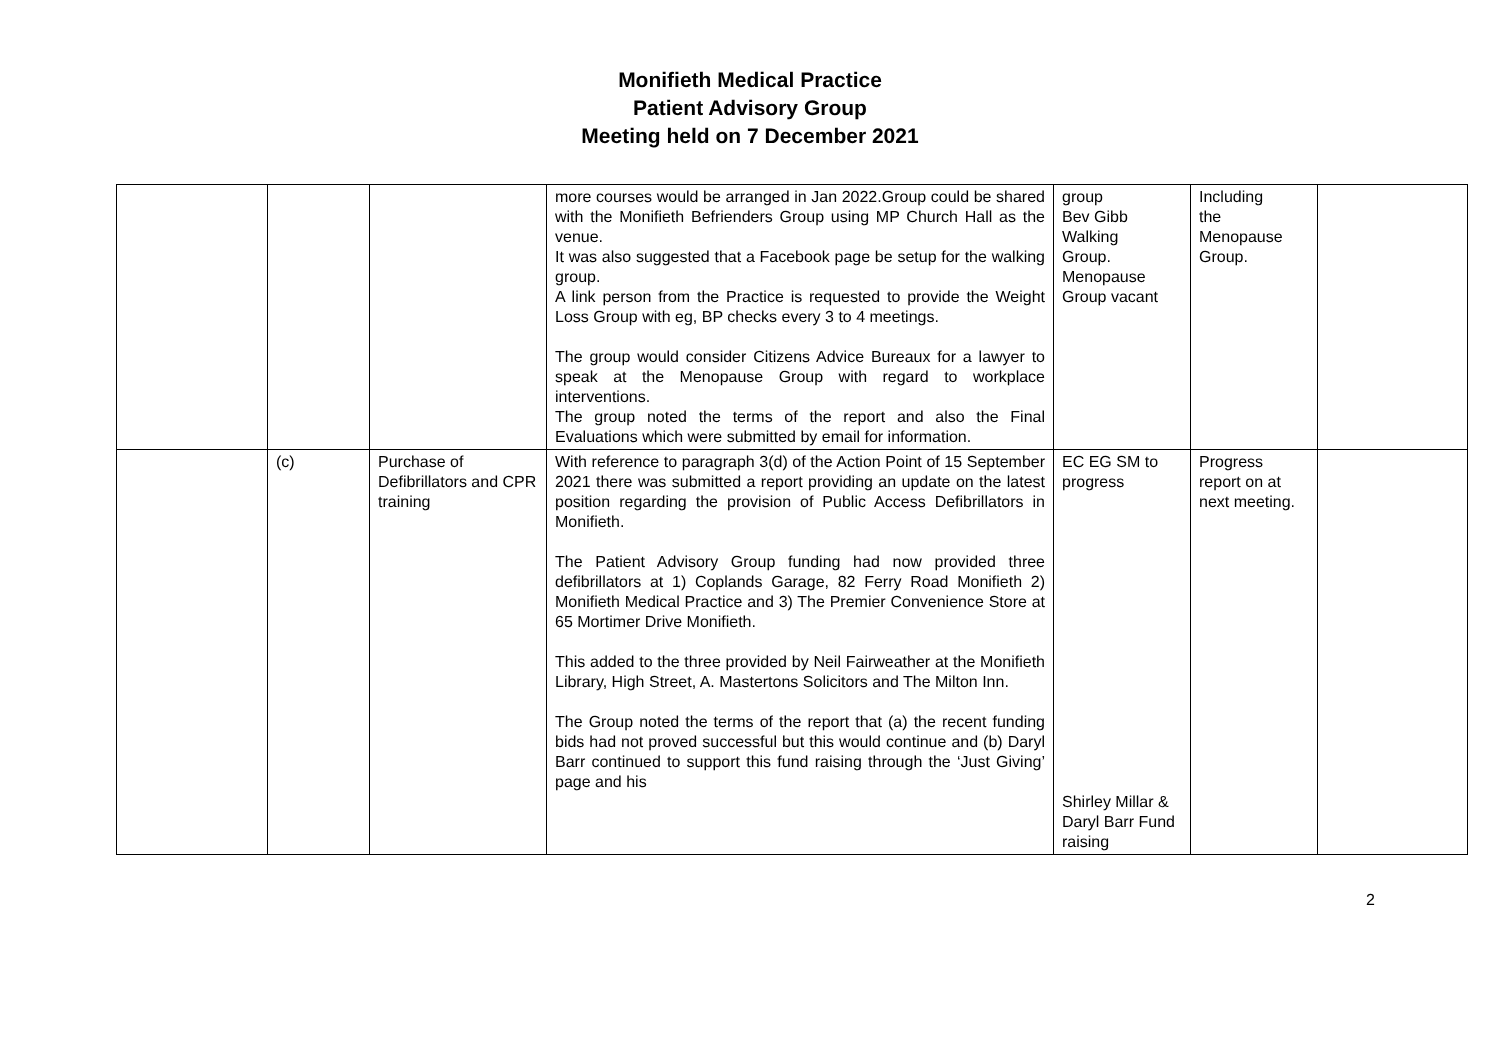Monifieth Medical Practice
Patient Advisory Group
Meeting held on 7 December 2021
| | | | more courses would be arranged in Jan 2022.Group could be shared with the Monifieth Befrienders Group using MP Church Hall as the venue. It was also suggested that a Facebook page be setup for the walking group. A link person from the Practice is requested to provide the Weight Loss Group with eg, BP checks every 3 to 4 meetings. The group would consider Citizens Advice Bureaux for a lawyer to speak at the Menopause Group with regard to workplace interventions. The group noted the terms of the report and also the Final Evaluations which were submitted by email for information. | group Bev Gibb Walking Group. Menopause Group vacant | Including the Menopause Group. | |
| | (c) | Purchase of Defibrillators and CPR training | With reference to paragraph 3(d) of the Action Point of 15 September 2021 there was submitted a report providing an update on the latest position regarding the provision of Public Access Defibrillators in Monifieth. The Patient Advisory Group funding had now provided three defibrillators at 1) Coplands Garage, 82 Ferry Road Monifieth 2) Monifieth Medical Practice and 3) The Premier Convenience Store at 65 Mortimer Drive Monifieth. This added to the three provided by Neil Fairweather at the Monifieth Library, High Street, A. Mastertons Solicitors and The Milton Inn. The Group noted the terms of the report that (a) the recent funding bids had not proved successful but this would continue and (b) Daryl Barr continued to support this fund raising through the ‘Just Giving’ page and his | EC EG SM to progress Shirley Millar & Daryl Barr Fund raising | Progress report on at next meeting. | |
2